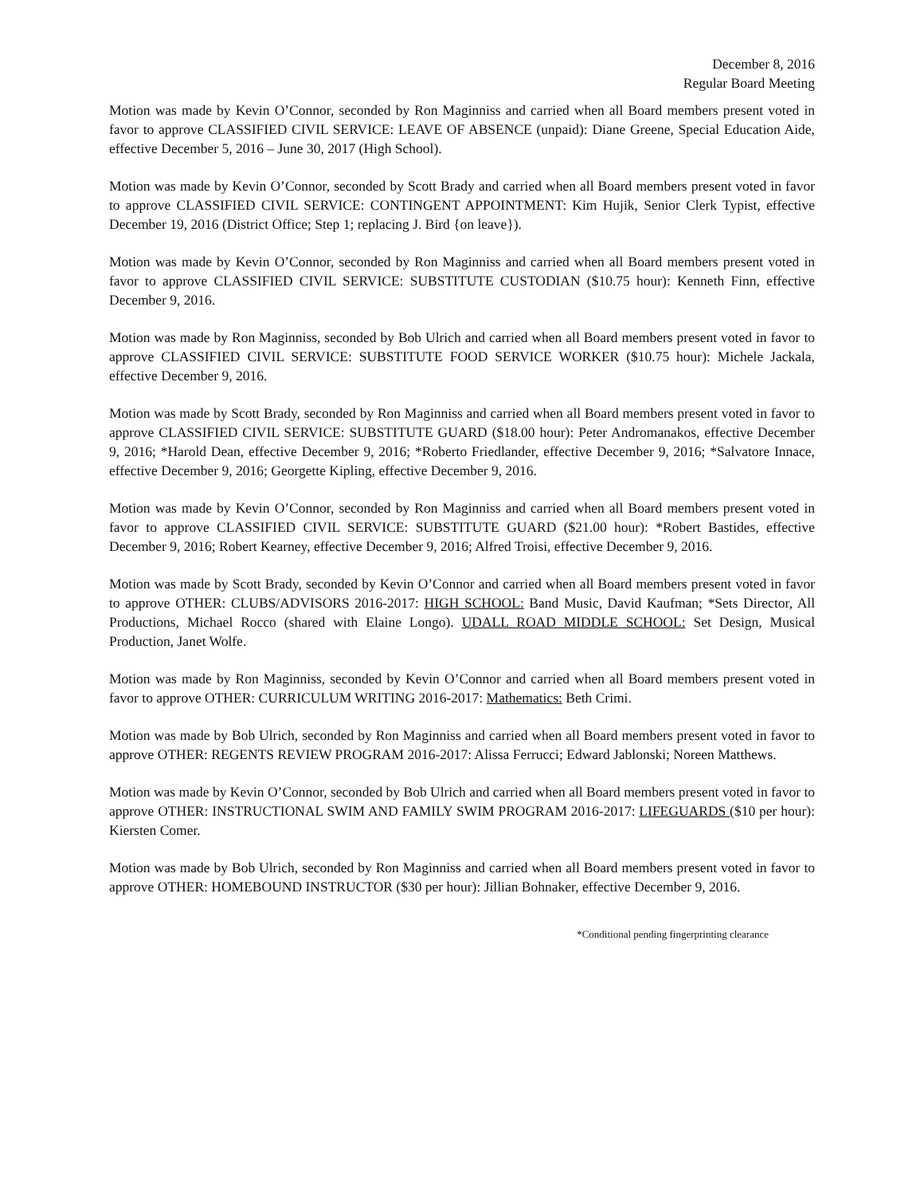December 8, 2016
Regular Board Meeting
Motion was made by Kevin O’Connor, seconded by Ron Maginniss and carried when all Board members present voted in favor to approve CLASSIFIED CIVIL SERVICE: LEAVE OF ABSENCE (unpaid): Diane Greene, Special Education Aide, effective December 5, 2016 – June 30, 2017 (High School).
Motion was made by Kevin O’Connor, seconded by Scott Brady and carried when all Board members present voted in favor to approve CLASSIFIED CIVIL SERVICE: CONTINGENT APPOINTMENT: Kim Hujik, Senior Clerk Typist, effective December 19, 2016 (District Office; Step 1; replacing J. Bird {on leave}).
Motion was made by Kevin O’Connor, seconded by Ron Maginniss and carried when all Board members present voted in favor to approve CLASSIFIED CIVIL SERVICE: SUBSTITUTE CUSTODIAN ($10.75 hour): Kenneth Finn, effective December 9, 2016.
Motion was made by Ron Maginniss, seconded by Bob Ulrich and carried when all Board members present voted in favor to approve CLASSIFIED CIVIL SERVICE: SUBSTITUTE FOOD SERVICE WORKER ($10.75 hour): Michele Jackala, effective December 9, 2016.
Motion was made by Scott Brady, seconded by Ron Maginniss and carried when all Board members present voted in favor to approve CLASSIFIED CIVIL SERVICE: SUBSTITUTE GUARD ($18.00 hour): Peter Andromanakos, effective December 9, 2016; *Harold Dean, effective December 9, 2016; *Roberto Friedlander, effective December 9, 2016; *Salvatore Innace, effective December 9, 2016; Georgette Kipling, effective December 9, 2016.
Motion was made by Kevin O’Connor, seconded by Ron Maginniss and carried when all Board members present voted in favor to approve CLASSIFIED CIVIL SERVICE: SUBSTITUTE GUARD ($21.00 hour): *Robert Bastides, effective December 9, 2016; Robert Kearney, effective December 9, 2016; Alfred Troisi, effective December 9, 2016.
Motion was made by Scott Brady, seconded by Kevin O’Connor and carried when all Board members present voted in favor to approve OTHER: CLUBS/ADVISORS 2016-2017: HIGH SCHOOL: Band Music, David Kaufman; *Sets Director, All Productions, Michael Rocco (shared with Elaine Longo). UDALL ROAD MIDDLE SCHOOL: Set Design, Musical Production, Janet Wolfe.
Motion was made by Ron Maginniss, seconded by Kevin O’Connor and carried when all Board members present voted in favor to approve OTHER: CURRICULUM WRITING 2016-2017: Mathematics: Beth Crimi.
Motion was made by Bob Ulrich, seconded by Ron Maginniss and carried when all Board members present voted in favor to approve OTHER: REGENTS REVIEW PROGRAM 2016-2017: Alissa Ferrucci; Edward Jablonski; Noreen Matthews.
Motion was made by Kevin O’Connor, seconded by Bob Ulrich and carried when all Board members present voted in favor to approve OTHER: INSTRUCTIONAL SWIM AND FAMILY SWIM PROGRAM 2016-2017: LIFEGUARDS ($10 per hour): Kiersten Comer.
Motion was made by Bob Ulrich, seconded by Ron Maginniss and carried when all Board members present voted in favor to approve OTHER: HOMEBOUND INSTRUCTOR ($30 per hour): Jillian Bohnaker, effective December 9, 2016.
*Conditional pending fingerprinting clearance